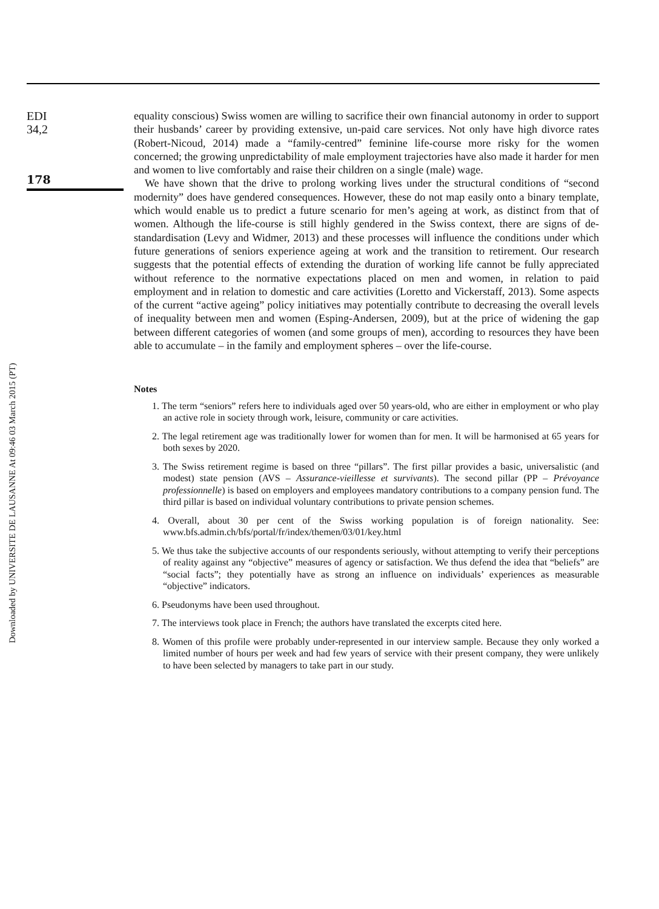Downloaded by UNIVERSITE DE LAUSANNE At 09:46 03 March 2015 (PT)
EDI
34,2
178
equality conscious) Swiss women are willing to sacrifice their own financial autonomy in order to support their husbands’ career by providing extensive, un-paid care services. Not only have high divorce rates (Robert-Nicoud, 2014) made a “family-centred” feminine life-course more risky for the women concerned; the growing unpredictability of male employment trajectories have also made it harder for men and women to live comfortably and raise their children on a single (male) wage.
We have shown that the drive to prolong working lives under the structural conditions of “second modernity” does have gendered consequences. However, these do not map easily onto a binary template, which would enable us to predict a future scenario for men’s ageing at work, as distinct from that of women. Although the life-course is still highly gendered in the Swiss context, there are signs of de-standardisation (Levy and Widmer, 2013) and these processes will influence the conditions under which future generations of seniors experience ageing at work and the transition to retirement. Our research suggests that the potential effects of extending the duration of working life cannot be fully appreciated without reference to the normative expectations placed on men and women, in relation to paid employment and in relation to domestic and care activities (Loretto and Vickerstaff, 2013). Some aspects of the current “active ageing” policy initiatives may potentially contribute to decreasing the overall levels of inequality between men and women (Esping-Andersen, 2009), but at the price of widening the gap between different categories of women (and some groups of men), according to resources they have been able to accumulate – in the family and employment spheres – over the life-course.
Notes
1. The term “seniors” refers here to individuals aged over 50 years-old, who are either in employment or who play an active role in society through work, leisure, community or care activities.
2. The legal retirement age was traditionally lower for women than for men. It will be harmonised at 65 years for both sexes by 2020.
3. The Swiss retirement regime is based on three “pillars”. The first pillar provides a basic, universalistic (and modest) state pension (AVS – Assurance-vieillesse et survivants). The second pillar (PP – Prévoyance professionnelle) is based on employers and employees mandatory contributions to a company pension fund. The third pillar is based on individual voluntary contributions to private pension schemes.
4. Overall, about 30 per cent of the Swiss working population is of foreign nationality. See: www.bfs.admin.ch/bfs/portal/fr/index/themen/03/01/key.html
5. We thus take the subjective accounts of our respondents seriously, without attempting to verify their perceptions of reality against any “objective” measures of agency or satisfaction. We thus defend the idea that “beliefs” are “social facts”; they potentially have as strong an influence on individuals’ experiences as measurable “objective” indicators.
6. Pseudonyms have been used throughout.
7. The interviews took place in French; the authors have translated the excerpts cited here.
8. Women of this profile were probably under-represented in our interview sample. Because they only worked a limited number of hours per week and had few years of service with their present company, they were unlikely to have been selected by managers to take part in our study.